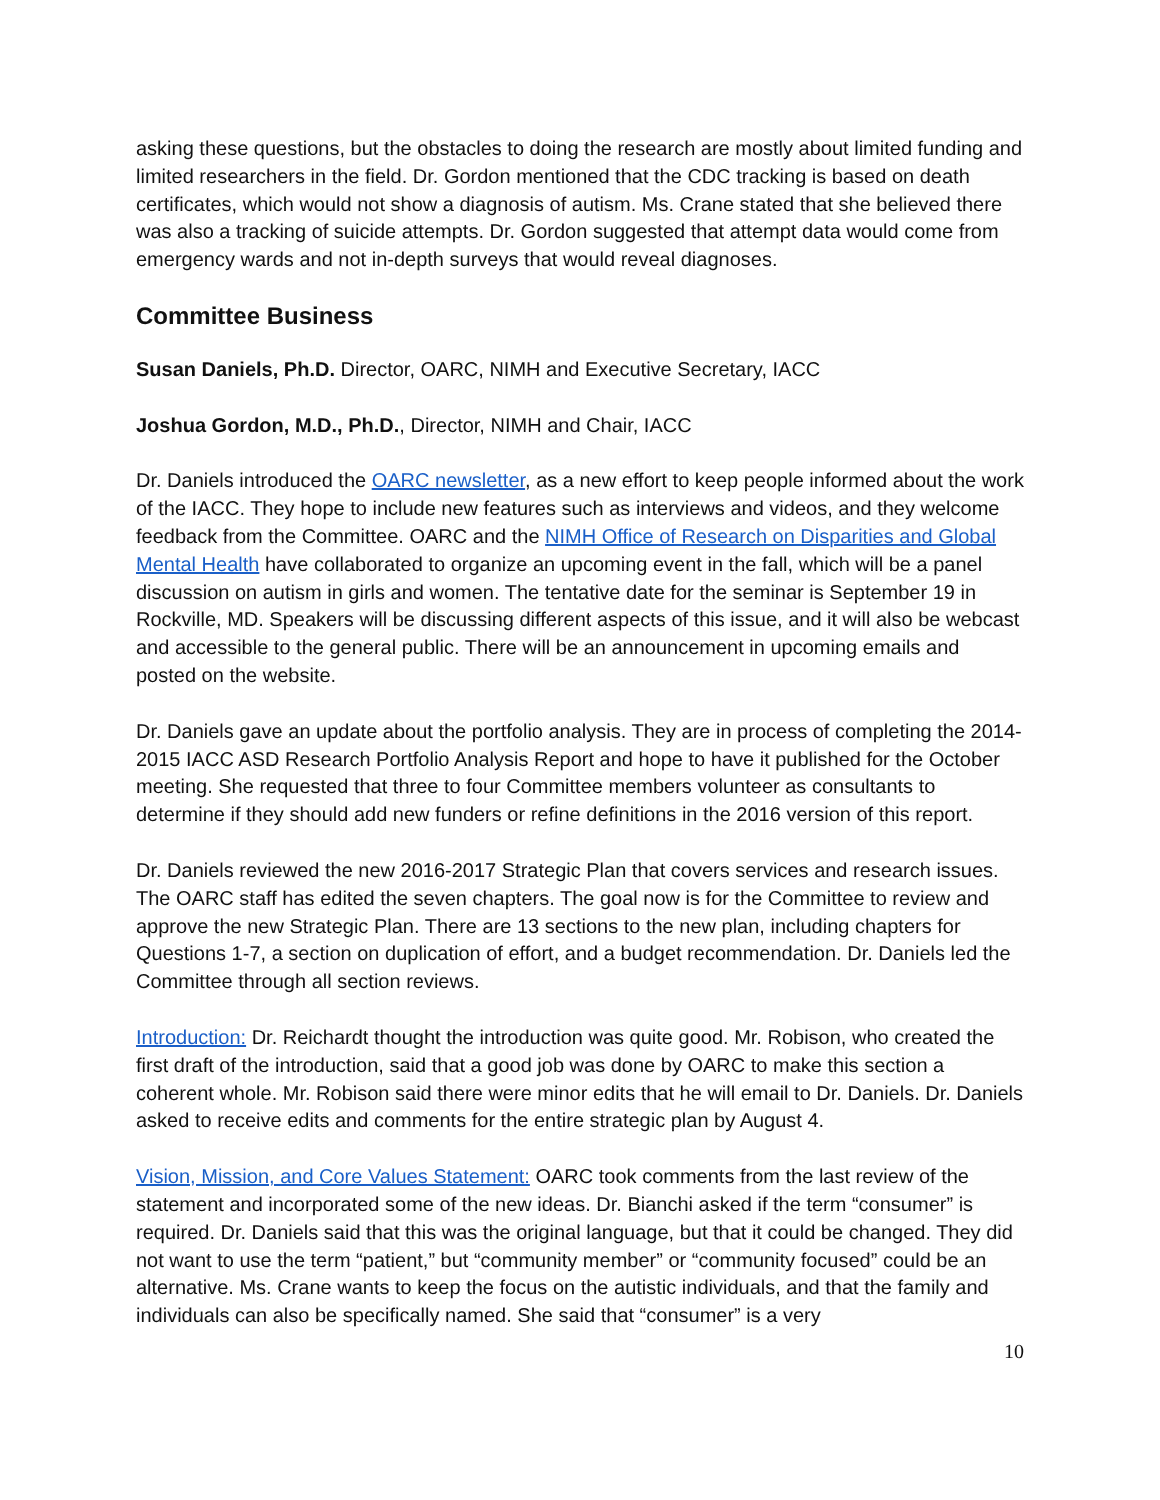asking these questions, but the obstacles to doing the research are mostly about limited funding and limited researchers in the field. Dr. Gordon mentioned that the CDC tracking is based on death certificates, which would not show a diagnosis of autism. Ms. Crane stated that she believed there was also a tracking of suicide attempts. Dr. Gordon suggested that attempt data would come from emergency wards and not in-depth surveys that would reveal diagnoses.
Committee Business
Susan Daniels, Ph.D. Director, OARC, NIMH and Executive Secretary, IACC
Joshua Gordon, M.D., Ph.D., Director, NIMH and Chair, IACC
Dr. Daniels introduced the OARC newsletter, as a new effort to keep people informed about the work of the IACC. They hope to include new features such as interviews and videos, and they welcome feedback from the Committee. OARC and the NIMH Office of Research on Disparities and Global Mental Health have collaborated to organize an upcoming event in the fall, which will be a panel discussion on autism in girls and women. The tentative date for the seminar is September 19 in Rockville, MD. Speakers will be discussing different aspects of this issue, and it will also be webcast and accessible to the general public. There will be an announcement in upcoming emails and posted on the website.
Dr. Daniels gave an update about the portfolio analysis. They are in process of completing the 2014-2015 IACC ASD Research Portfolio Analysis Report and hope to have it published for the October meeting. She requested that three to four Committee members volunteer as consultants to determine if they should add new funders or refine definitions in the 2016 version of this report.
Dr. Daniels reviewed the new 2016-2017 Strategic Plan that covers services and research issues. The OARC staff has edited the seven chapters. The goal now is for the Committee to review and approve the new Strategic Plan. There are 13 sections to the new plan, including chapters for Questions 1-7, a section on duplication of effort, and a budget recommendation. Dr. Daniels led the Committee through all section reviews.
Introduction: Dr. Reichardt thought the introduction was quite good. Mr. Robison, who created the first draft of the introduction, said that a good job was done by OARC to make this section a coherent whole. Mr. Robison said there were minor edits that he will email to Dr. Daniels. Dr. Daniels asked to receive edits and comments for the entire strategic plan by August 4.
Vision, Mission, and Core Values Statement: OARC took comments from the last review of the statement and incorporated some of the new ideas. Dr. Bianchi asked if the term “consumer” is required. Dr. Daniels said that this was the original language, but that it could be changed. They did not want to use the term “patient,” but “community member” or “community focused” could be an alternative. Ms. Crane wants to keep the focus on the autistic individuals, and that the family and individuals can also be specifically named. She said that “consumer” is a very
10